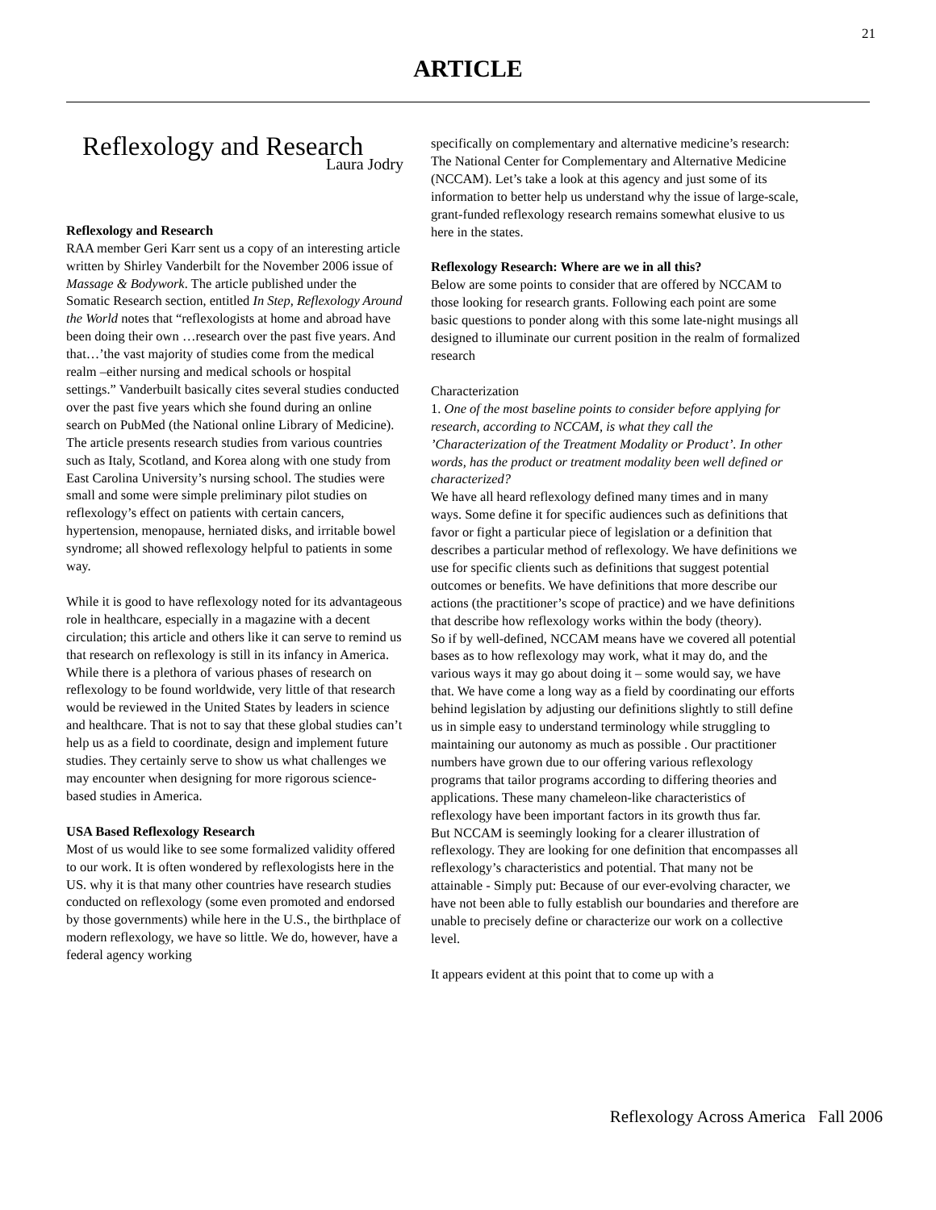21
ARTICLE
Reflexology and Research
Laura Jodry
Reflexology and Research
RAA member Geri Karr sent us a copy of an interesting article written by Shirley Vanderbilt for the November 2006 issue of Massage & Bodywork. The article published under the Somatic Research section, entitled In Step, Reflexology Around the World notes that “reflexologists at home and abroad have been doing their own …research over the past five years. And that…’the vast majority of studies come from the medical realm –either nursing and medical schools or hospital settings.” Vanderbuilt basically cites several studies conducted over the past five years which she found during an online search on PubMed (the National online Library of Medicine).
The article presents research studies from various countries such as Italy, Scotland, and Korea along with one study from East Carolina University’s nursing school. The studies were small and some were simple preliminary pilot studies on reflexology’s effect on patients with certain cancers, hypertension, menopause, herniated disks, and irritable bowel syndrome; all showed reflexology helpful to patients in some way.
While it is good to have reflexology noted for its advantageous role in healthcare, especially in a magazine with a decent circulation; this article and others like it can serve to remind us that research on reflexology is still in its infancy in America. While there is a plethora of various phases of research on reflexology to be found worldwide, very little of that research would be reviewed in the United States by leaders in science and healthcare. That is not to say that these global studies can’t help us as a field to coordinate, design and implement future studies. They certainly serve to show us what challenges we may encounter when designing for more rigorous science-based studies in America.
USA Based Reflexology Research
Most of us would like to see some formalized validity offered to our work. It is often wondered by reflexologists here in the US. why it is that many other countries have research studies conducted on reflexology (some even promoted and endorsed by those governments) while here in the U.S., the birthplace of modern reflexology, we have so little. We do, however, have a federal agency working
specifically on complementary and alternative medicine’s research: The National Center for Complementary and Alternative Medicine (NCCAM). Let’s take a look at this agency and just some of its information to better help us understand why the issue of large-scale, grant-funded reflexology research remains somewhat elusive to us here in the states.
Reflexology Research: Where are we in all this?
Below are some points to consider that are offered by NCCAM to those looking for research grants. Following each point are some basic questions to ponder along with this some late-night musings all designed to illuminate our current position in the realm of formalized research
Characterization
1. One of the most baseline points to consider before applying for research, according to NCCAM, is what they call the ’Characterization of the Treatment Modality or Product’. In other words, has the product or treatment modality been well defined or characterized?
We have all heard reflexology defined many times and in many ways. Some define it for specific audiences such as definitions that favor or fight a particular piece of legislation or a definition that describes a particular method of reflexology. We have definitions we use for specific clients such as definitions that suggest potential outcomes or benefits. We have definitions that more describe our actions (the practitioner’s scope of practice) and we have definitions that describe how reflexology works within the body (theory).
So if by well-defined, NCCAM means have we covered all potential bases as to how reflexology may work, what it may do, and the various ways it may go about doing it – some would say, we have that. We have come a long way as a field by coordinating our efforts behind legislation by adjusting our definitions slightly to still define us in simple easy to understand terminology while struggling to maintaining our autonomy as much as possible . Our practitioner numbers have grown due to our offering various reflexology programs that tailor programs according to differing theories and applications. These many chameleon-like characteristics of reflexology have been important factors in its growth thus far.
But NCCAM is seemingly looking for a clearer illustration of reflexology. They are looking for one definition that encompasses all reflexology’s characteristics and potential. That many not be attainable - Simply put: Because of our ever-evolving character, we have not been able to fully establish our boundaries and therefore are unable to precisely define or characterize our work on a collective level.
It appears evident at this point that to come up with a
Reflexology Across America Fall 2006